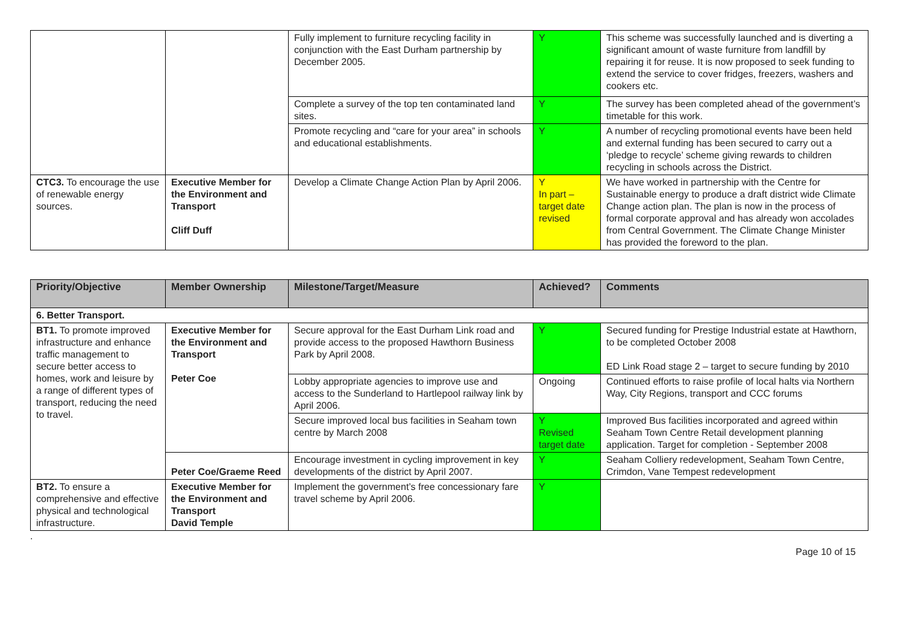| | | Fully implement to furniture recycling facility in conjunction with the East Durham partnership by December 2005. | Y | This scheme was successfully launched and is diverting a significant amount of waste furniture from landfill by repairing it for reuse. It is now proposed to seek funding to extend the service to cover fridges, freezers, washers and cookers etc. |
| | | Complete a survey of the top ten contaminated land sites. | Y | The survey has been completed ahead of the government’s timetable for this work. |
| | | Promote recycling and “care for your area” in schools and educational establishments. | Y | A number of recycling promotional events have been held and external funding has been secured to carry out a ‘pledge to recycle’ scheme giving rewards to children recycling in schools across the District. |
| CTC3. To encourage the use of renewable energy sources. | Executive Member for the Environment and Transport Cliff Duff | Develop a Climate Change Action Plan by April 2006. | Y In part – target date revised | We have worked in partnership with the Centre for Sustainable energy to produce a draft district wide Climate Change action plan. The plan is now in the process of formal corporate approval and has already won accolades from Central Government. The Climate Change Minister has provided the foreword to the plan. |
| Priority/Objective | Member Ownership | Milestone/Target/Measure | Achieved? | Comments |
| --- | --- | --- | --- | --- |
| 6. Better Transport. | | | | |
| BT1. To promote improved infrastructure and enhance traffic management to secure better access to homes, work and leisure by a range of different types of transport, reducing the need to travel. | Executive Member for the Environment and Transport Peter Coe | Secure approval for the East Durham Link road and provide access to the proposed Hawthorn Business Park by April 2008. | Y | Secured funding for Prestige Industrial estate at Hawthorn, to be completed October 2008 ED Link Road stage 2 – target to secure funding by 2010 |
| | | Lobby appropriate agencies to improve use and access to the Sunderland to Hartlepool railway link by April 2006. | Ongoing | Continued efforts to raise profile of local halts via Northern Way, City Regions, transport and CCC forums |
| | | Secure improved local bus facilities in Seaham town centre by March 2008 | Y Revised target date | Improved Bus facilities incorporated and agreed within Seaham Town Centre Retail development planning application. Target for completion - September 2008 |
| | Peter Coe/Graeme Reed | Encourage investment in cycling improvement in key developments of the district by April 2007. | Y | Seaham Colliery redevelopment, Seaham Town Centre, Crimdon, Vane Tempest redevelopment |
| BT2. To ensure a comprehensive and effective physical and technological infrastructure. | Executive Member for the Environment and Transport David Temple | Implement the government’s free concessionary fare travel scheme by April 2006. | Y | |
.
Page 10 of 15